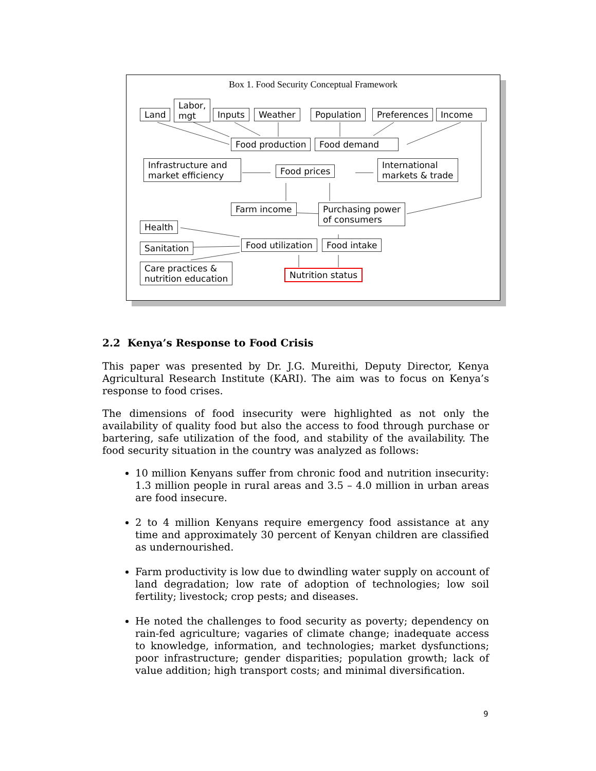Box 1. Food Security Conceptual Framework
Land
Labor,
mgt
Inputs Weather Population Preferences Income
Food production Food demand
Infrastructure and
market efficiency
Food prices
International
markets & trade
Farm income
Purchasing power
of consumers
Health
Sanitation
Care practices &
nutrition education
Food utilization Food intake
Nutrition status
2.2 Kenya’s Response to Food Crisis
This paper was presented by Dr. J.G. Mureithi, Deputy Director, Kenya Agricultural Research Institute (KARI). The aim was to focus on Kenya’s response to food crises.
The dimensions of food insecurity were highlighted as not only the availability of quality food but also the access to food through purchase or bartering, safe utilization of the food, and stability of the availability. The food security situation in the country was analyzed as follows:
10 million Kenyans suffer from chronic food and nutrition insecurity: 1.3 million people in rural areas and 3.5 – 4.0 million in urban areas are food insecure.
2 to 4 million Kenyans require emergency food assistance at any time and approximately 30 percent of Kenyan children are classified as undernourished.
Farm productivity is low due to dwindling water supply on account of land degradation; low rate of adoption of technologies; low soil fertility; livestock; crop pests; and diseases.
He noted the challenges to food security as poverty; dependency on rain-fed agriculture; vagaries of climate change; inadequate access to knowledge, information, and technologies; market dysfunctions; poor infrastructure; gender disparities; population growth; lack of value addition; high transport costs; and minimal diversification.
9